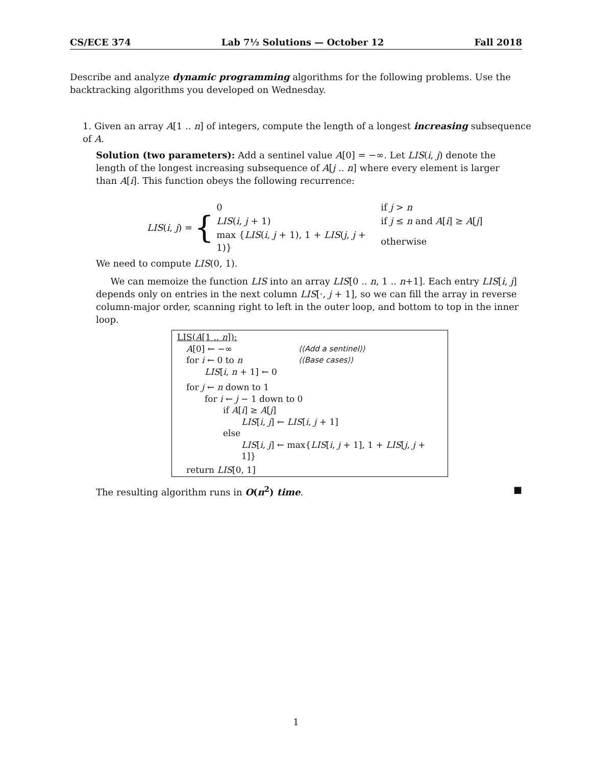CS/ECE 374 Lab 7½ Solutions — October 12 Fall 2018
Describe and analyze dynamic programming algorithms for the following problems. Use the backtracking algorithms you developed on Wednesday.
1. Given an array A[1 .. n] of integers, compute the length of a longest increasing subsequence of A.
Solution (two parameters): Add a sentinel value A[0] = −∞. Let LIS(i, j) denote the length of the longest increasing subsequence of A[j .. n] where every element is larger than A[i]. This function obeys the following recurrence:
LIS(i, j) = {
| 0 | if j > n |
| LIS ( i , j + 1) | if j ≤ n and A [ i ] ≥ A [ j ] |
| max { LIS ( i , j + 1), 1 + LIS ( j , j + 1)} | otherwise |
We need to compute LIS(0, 1).
We can memoize the function LIS into an array LIS[0 .. n, 1 .. n+1]. Each entry LIS[i, j] depends only on entries in the next column LIS[·, j + 1], so we can fill the array in reverse column-major order, scanning right to left in the outer loop, and bottom to top in the inner loop.
LIS(A[1 .. n]):
A[0] ← −∞ ⟨⟨Add a sentinel⟩⟩
for i ← 0 to n ⟨⟨Base cases⟩⟩
LIS[i, n + 1] ← 0
for j ← n down to 1
for i ← j − 1 down to 0
if A[i] ≥ A[j]
LIS[i, j] ← LIS[i, j + 1]
else
LIS[i, j] ← max{LIS[i, j + 1], 1 + LIS[j, j + 1]}
return LIS[0, 1]
The resulting algorithm runs in O(n<sup>2</sup>) time. ■
1